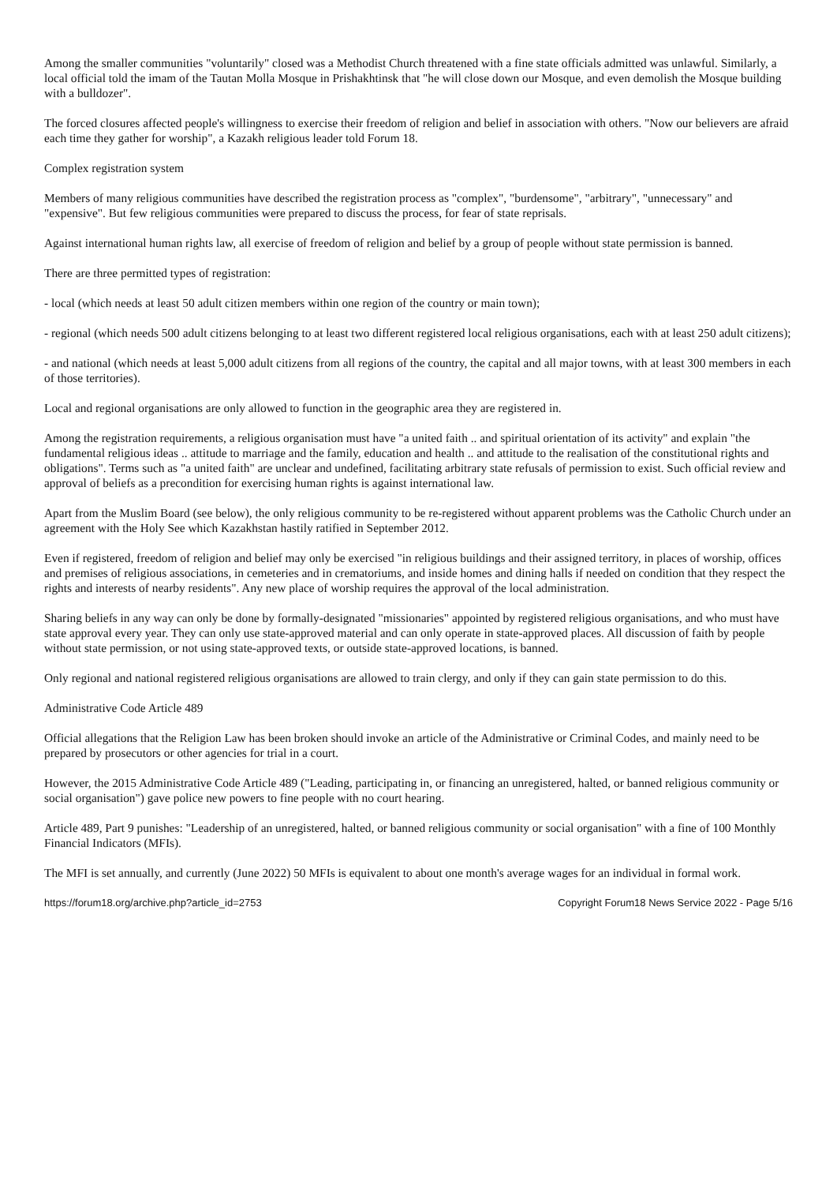Among the smaller communities "voluntarily" closed was a Methodist Church threatened with a fine state officials admitted was unlawful. Similarly, a local official told the imam of the Tautan Molla Mosque in Prishakhtinsk that "he will close down our Mosque, and even demolish the Mosque building with a bulldozer".
The forced closures affected people's willingness to exercise their freedom of religion and belief in association with others. "Now our believers are afraid each time they gather for worship", a Kazakh religious leader told Forum 18.
Complex registration system
Members of many religious communities have described the registration process as "complex", "burdensome", "arbitrary", "unnecessary" and "expensive". But few religious communities were prepared to discuss the process, for fear of state reprisals.
Against international human rights law, all exercise of freedom of religion and belief by a group of people without state permission is banned.
There are three permitted types of registration:
- local (which needs at least 50 adult citizen members within one region of the country or main town);
- regional (which needs 500 adult citizens belonging to at least two different registered local religious organisations, each with at least 250 adult citizens);
- and national (which needs at least 5,000 adult citizens from all regions of the country, the capital and all major towns, with at least 300 members in each of those territories).
Local and regional organisations are only allowed to function in the geographic area they are registered in.
Among the registration requirements, a religious organisation must have "a united faith .. and spiritual orientation of its activity" and explain "the fundamental religious ideas .. attitude to marriage and the family, education and health .. and attitude to the realisation of the constitutional rights and obligations". Terms such as "a united faith" are unclear and undefined, facilitating arbitrary state refusals of permission to exist. Such official review and approval of beliefs as a precondition for exercising human rights is against international law.
Apart from the Muslim Board (see below), the only religious community to be re-registered without apparent problems was the Catholic Church under an agreement with the Holy See which Kazakhstan hastily ratified in September 2012.
Even if registered, freedom of religion and belief may only be exercised "in religious buildings and their assigned territory, in places of worship, offices and premises of religious associations, in cemeteries and in crematoriums, and inside homes and dining halls if needed on condition that they respect the rights and interests of nearby residents". Any new place of worship requires the approval of the local administration.
Sharing beliefs in any way can only be done by formally-designated "missionaries" appointed by registered religious organisations, and who must have state approval every year. They can only use state-approved material and can only operate in state-approved places. All discussion of faith by people without state permission, or not using state-approved texts, or outside state-approved locations, is banned.
Only regional and national registered religious organisations are allowed to train clergy, and only if they can gain state permission to do this.
Administrative Code Article 489
Official allegations that the Religion Law has been broken should invoke an article of the Administrative or Criminal Codes, and mainly need to be prepared by prosecutors or other agencies for trial in a court.
However, the 2015 Administrative Code Article 489 ("Leading, participating in, or financing an unregistered, halted, or banned religious community or social organisation") gave police new powers to fine people with no court hearing.
Article 489, Part 9 punishes: "Leadership of an unregistered, halted, or banned religious community or social organisation" with a fine of 100 Monthly Financial Indicators (MFIs).
The MFI is set annually, and currently (June 2022) 50 MFIs is equivalent to about one month's average wages for an individual in formal work.
https://forum18.org/archive.php?article_id=2753 Copyright Forum18 News Service 2022 - Page 5/16